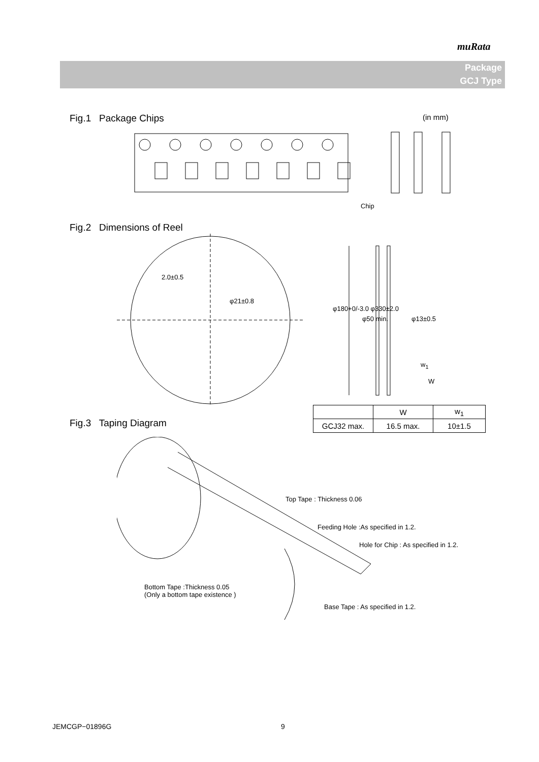muRata
Package
GCJ Type
Fig.1 Package Chips (in mm)
Chip
Fig.2 Dimensions of Reel
2.0±0.5
φ21±0.8
φ180+0/-3.0 φ330±2.0
φ50 min. φ13±0.5
w<sub>1</sub>
W
| | W | w<sub>1</sub> |
| --- | --- | --- |
| GCJ32 max. | 16.5 max. | 10±1.5 |
Fig.3 Taping Diagram
Top Tape : Thickness 0.06
Feeding Hole :As specified in 1.2.
Hole for Chip : As specified in 1.2.
Bottom Tape :Thickness 0.05
(Only a bottom tape existence )
Base Tape : As specified in 1.2.
JEMCGP−01896G 9